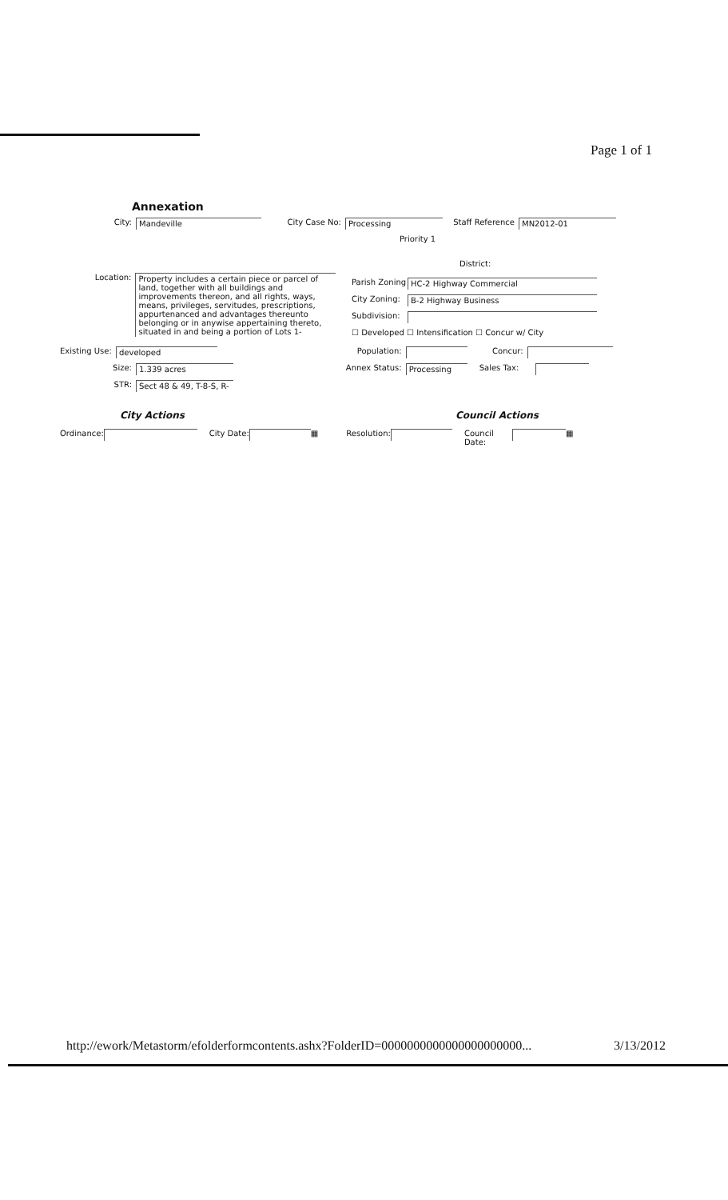Page 1 of 1
Annexation
City: Mandeville City Case No: Processing Staff Reference MN2012-01
Priority 1
District:
Location: Property includes a certain piece or parcel of land, together with all buildings and improvements thereon, and all rights, ways, means, privileges, servitudes, prescriptions, appurtenanced and advantages thereunto belonging or in anywise appertaining thereto, situated in and being a portion of Lots 1-
Parish Zoning HC-2 Highway Commercial
City Zoning: B-2 Highway Business
Subdivision:
☐ Developed ☐ Intensification ☐ Concur w/ City
Existing Use: developed
Size: 1.339 acres
STR: Sect 48 & 49, T-8-S, R-
Population: Concur:
Annex Status: Processing Sales Tax:
City Actions Council Actions
Ordinance: City Date: ▦ Resolution: Council Date: ▦
http://ework/Metastorm/efolderformcontents.ashx?FolderID=0000000000000000000000... 3/13/2012